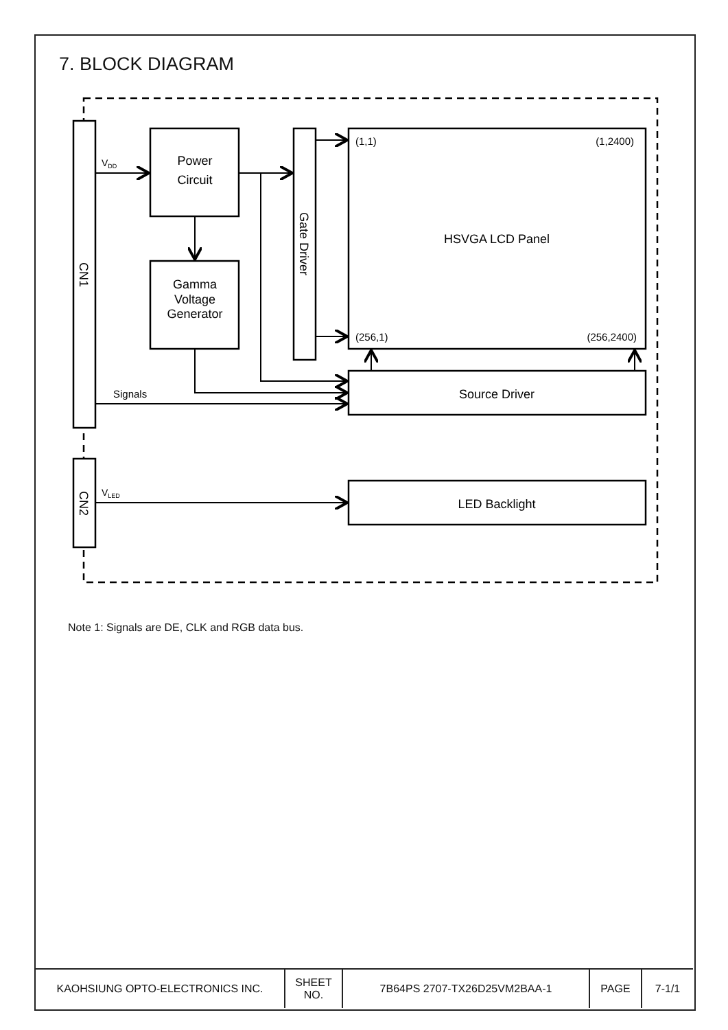7. BLOCK DIAGRAM
VDD
Power
Circuit
Gamma
Voltage
Generator
CN1
CN2
Gate Driver
(1,1)
(1,2400)
HSVGA LCD Panel
(256,1)
(256,2400)
Signals
Source Driver
VLED
LED Backlight
Note 1: Signals are DE, CLK and RGB data bus.
| KAOHSIUNG OPTO-ELECTRONICS INC. | SHEET NO. | 7B64PS 2707-TX26D25VM2BAA-1 | PAGE | 7-1/1 |